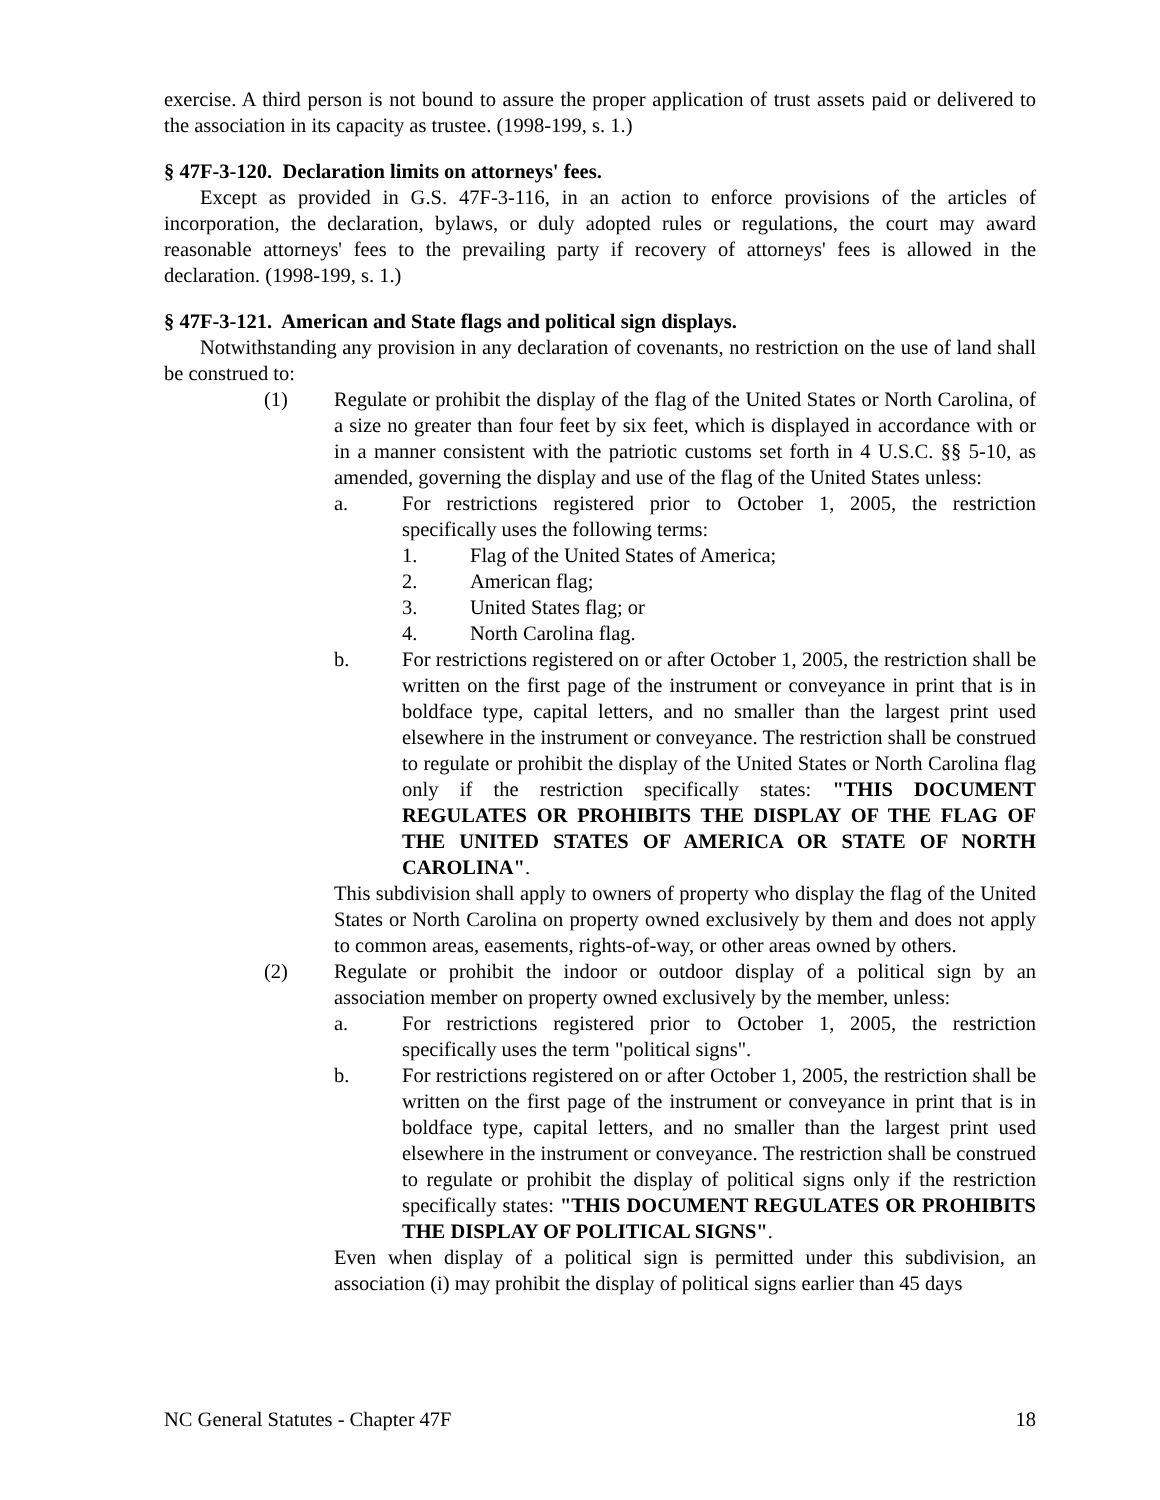exercise. A third person is not bound to assure the proper application of trust assets paid or delivered to the association in its capacity as trustee. (1998-199, s. 1.)
§ 47F-3-120. Declaration limits on attorneys' fees.
Except as provided in G.S. 47F-3-116, in an action to enforce provisions of the articles of incorporation, the declaration, bylaws, or duly adopted rules or regulations, the court may award reasonable attorneys' fees to the prevailing party if recovery of attorneys' fees is allowed in the declaration. (1998-199, s. 1.)
§ 47F-3-121. American and State flags and political sign displays.
Notwithstanding any provision in any declaration of covenants, no restriction on the use of land shall be construed to:
(1) Regulate or prohibit the display of the flag of the United States or North Carolina, of a size no greater than four feet by six feet, which is displayed in accordance with or in a manner consistent with the patriotic customs set forth in 4 U.S.C. §§ 5-10, as amended, governing the display and use of the flag of the United States unless:
a. For restrictions registered prior to October 1, 2005, the restriction specifically uses the following terms:
1. Flag of the United States of America;
2. American flag;
3. United States flag; or
4. North Carolina flag.
b. For restrictions registered on or after October 1, 2005, the restriction shall be written on the first page of the instrument or conveyance in print that is in boldface type, capital letters, and no smaller than the largest print used elsewhere in the instrument or conveyance. The restriction shall be construed to regulate or prohibit the display of the United States or North Carolina flag only if the restriction specifically states: "THIS DOCUMENT REGULATES OR PROHIBITS THE DISPLAY OF THE FLAG OF THE UNITED STATES OF AMERICA OR STATE OF NORTH CAROLINA".
This subdivision shall apply to owners of property who display the flag of the United States or North Carolina on property owned exclusively by them and does not apply to common areas, easements, rights-of-way, or other areas owned by others.
(2) Regulate or prohibit the indoor or outdoor display of a political sign by an association member on property owned exclusively by the member, unless:
a. For restrictions registered prior to October 1, 2005, the restriction specifically uses the term "political signs".
b. For restrictions registered on or after October 1, 2005, the restriction shall be written on the first page of the instrument or conveyance in print that is in boldface type, capital letters, and no smaller than the largest print used elsewhere in the instrument or conveyance. The restriction shall be construed to regulate or prohibit the display of political signs only if the restriction specifically states: "THIS DOCUMENT REGULATES OR PROHIBITS THE DISPLAY OF POLITICAL SIGNS".
Even when display of a political sign is permitted under this subdivision, an association (i) may prohibit the display of political signs earlier than 45 days
NC General Statutes - Chapter 47F 18